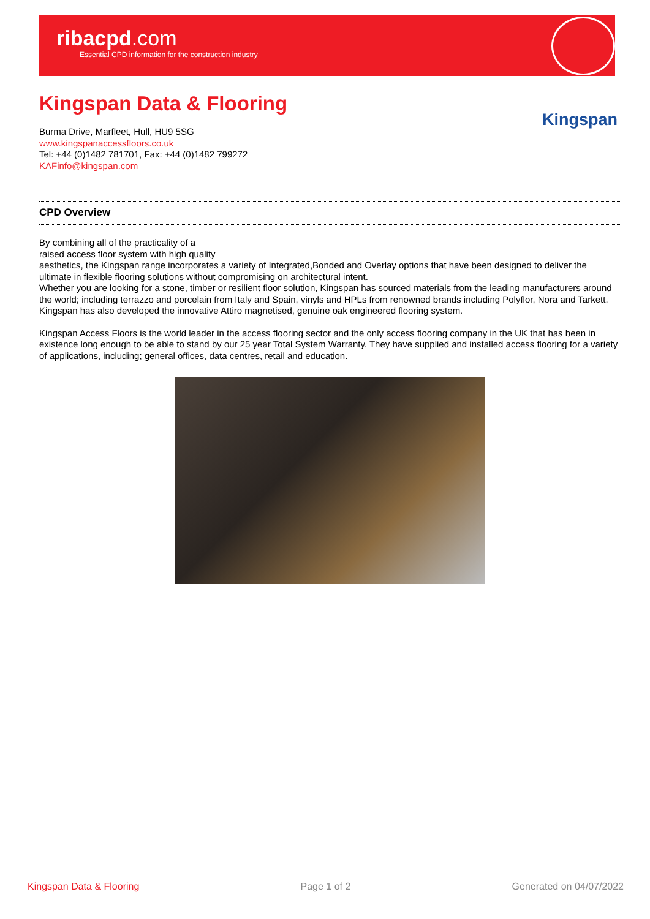ribacpd.com
Essential CPD information for the construction industry
Kingspan Data & Flooring
Kingspan
Burma Drive, Marfleet, Hull, HU9 5SG
www.kingspanaccessfloors.co.uk
Tel: +44 (0)1482 781701, Fax: +44 (0)1482 799272
KAFinfo@kingspan.com
CPD Overview
By combining all of the practicality of a
raised access floor system with high quality
aesthetics, the Kingspan range incorporates a variety of Integrated,Bonded and Overlay options that have been designed to deliver the ultimate in flexible flooring solutions without compromising on architectural intent.
Whether you are looking for a stone, timber or resilient floor solution, Kingspan has sourced materials from the leading manufacturers around the world; including terrazzo and porcelain from Italy and Spain, vinyls and HPLs from renowned brands including Polyflor, Nora and Tarkett. Kingspan has also developed the innovative Attiro magnetised, genuine oak engineered flooring system.
Kingspan Access Floors is the world leader in the access flooring sector and the only access flooring company in the UK that has been in existence long enough to be able to stand by our 25 year Total System Warranty. They have supplied and installed access flooring for a variety of applications, including; general offices, data centres, retail and education.
Kingspan Data & Flooring Page 1 of 2 Generated on 04/07/2022